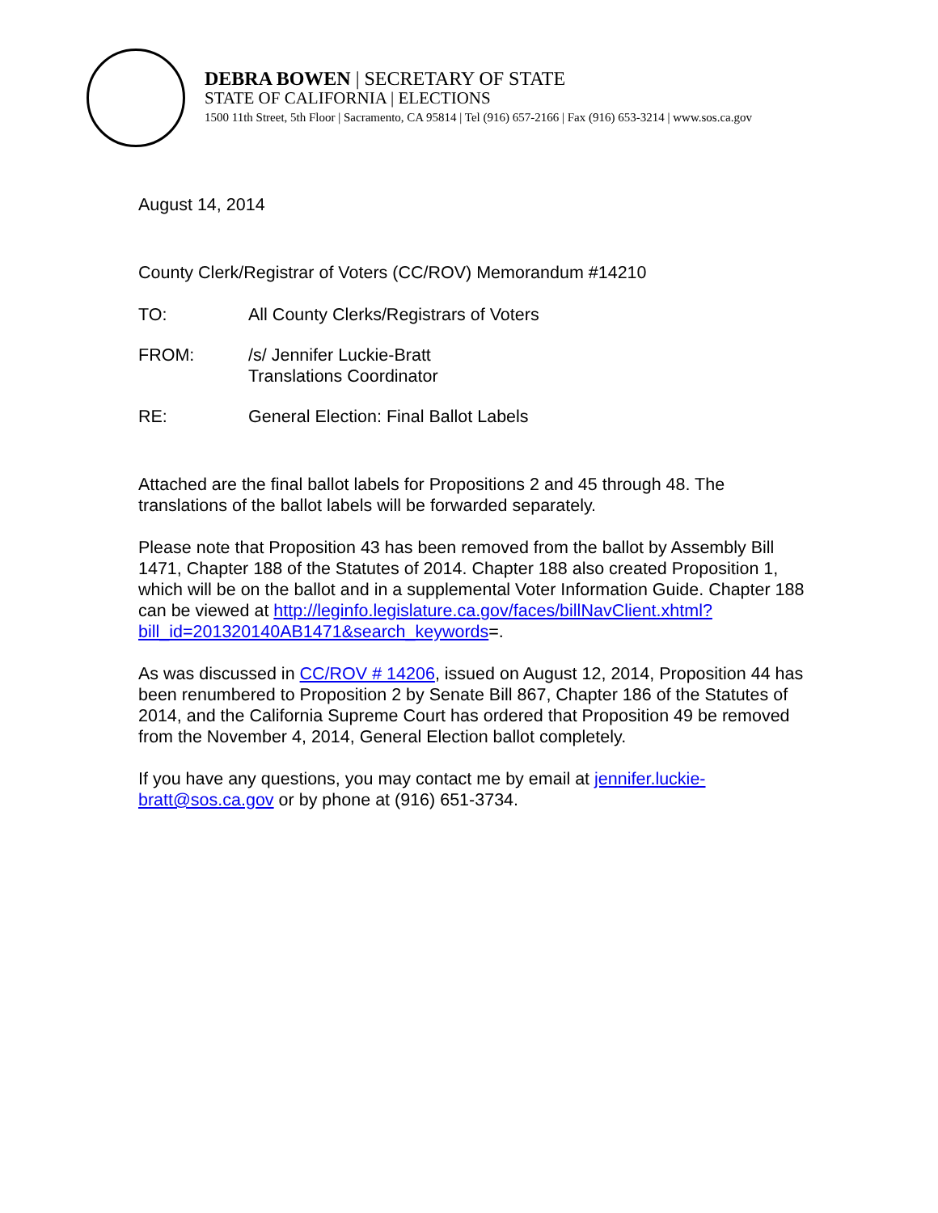DEBRA BOWEN | SECRETARY OF STATE
STATE OF CALIFORNIA | ELECTIONS
1500 11th Street, 5th Floor | Sacramento, CA 95814 | Tel (916) 657-2166 | Fax (916) 653-3214 | www.sos.ca.gov
August 14, 2014
County Clerk/Registrar of Voters (CC/ROV) Memorandum #14210
TO: All County Clerks/Registrars of Voters
FROM: /s/ Jennifer Luckie-Bratt
Translations Coordinator
RE: General Election: Final Ballot Labels
Attached are the final ballot labels for Propositions 2 and 45 through 48. The translations of the ballot labels will be forwarded separately.
Please note that Proposition 43 has been removed from the ballot by Assembly Bill 1471, Chapter 188 of the Statutes of 2014. Chapter 188 also created Proposition 1, which will be on the ballot and in a supplemental Voter Information Guide. Chapter 188 can be viewed at http://leginfo.legislature.ca.gov/faces/billNavClient.xhtml?bill_id=201320140AB1471&search_keywords=.
As was discussed in CC/ROV # 14206, issued on August 12, 2014, Proposition 44 has been renumbered to Proposition 2 by Senate Bill 867, Chapter 186 of the Statutes of 2014, and the California Supreme Court has ordered that Proposition 49 be removed from the November 4, 2014, General Election ballot completely.
If you have any questions, you may contact me by email at jennifer.luckie-bratt@sos.ca.gov or by phone at (916) 651-3734.